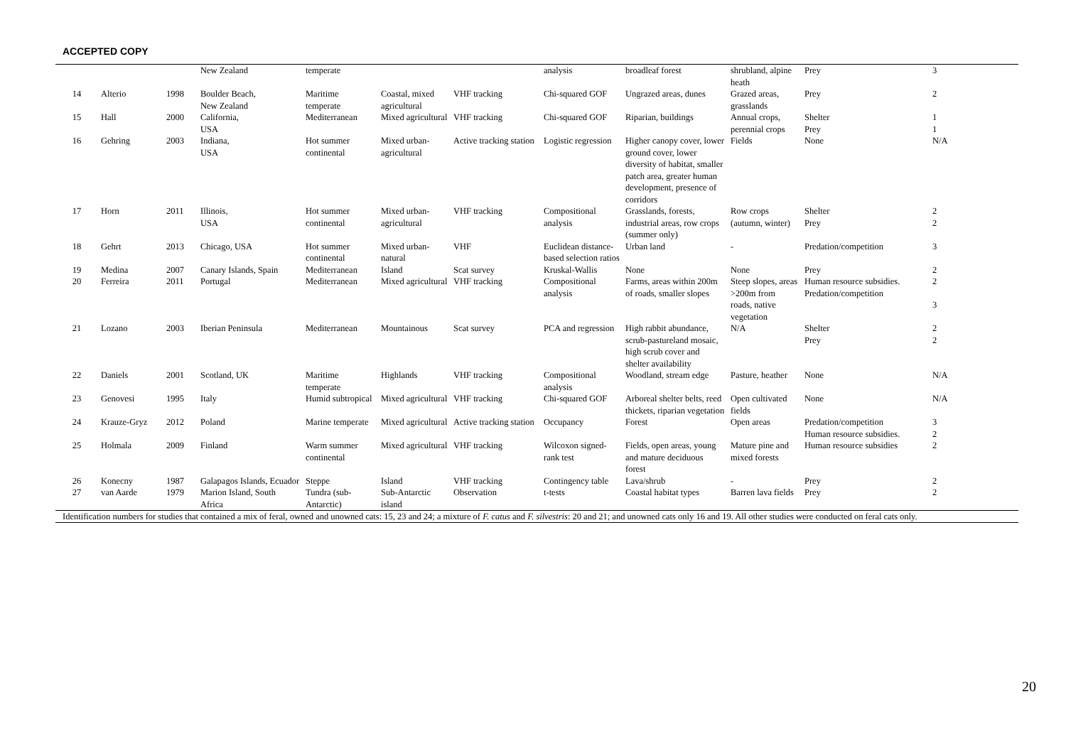ACCEPTED COPY
| | | | New Zealand | temperate | | | analysis | broadleaf forest | shrubland, alpine heath | Prey | 3 |
| 14 | Alterio | 1998 | Boulder Beach, New Zealand | Maritime temperate | Coastal, mixed agricultural | VHF tracking | Chi-squared GOF | Ungrazed areas, dunes | Grazed areas, grasslands | Prey | 2 |
| 15 | Hall | 2000 | California, USA | Mediterranean | Mixed agricultural | VHF tracking | Chi-squared GOF | Riparian, buildings | Annual crops, perennial crops | Shelter Prey | 1 1 |
| 16 | Gehring | 2003 | Indiana, USA | Hot summer continental | Mixed urban-agricultural | Active tracking station | Logistic regression | Higher canopy cover, lower ground cover, lower diversity of habitat, smaller patch area, greater human development, presence of corridors | Fields | None | N/A |
| 17 | Horn | 2011 | Illinois, USA | Hot summer continental | Mixed urban-agricultural | VHF tracking | Compositional analysis | Grasslands, forests, industrial areas, row crops (summer only) | Row crops (autumn, winter) | Shelter Prey | 2 2 |
| 18 | Gehrt | 2013 | Chicago, USA | Hot summer continental | Mixed urban-natural | VHF | Euclidean distance-based selection ratios | Urban land | - | Predation/competition | 3 |
| 19 | Medina | 2007 | Canary Islands, Spain | Mediterranean | Island | Scat survey | Kruskal-Wallis | None | None | Prey | 2 |
| 20 | Ferreira | 2011 | Portugal | Mediterranean | Mixed agricultural | VHF tracking | Compositional analysis | Farms, areas within 200m of roads, smaller slopes | Steep slopes, areas >200m from roads, native vegetation | Human resource subsidies. Predation/competition | 2 3 |
| 21 | Lozano | 2003 | Iberian Peninsula | Mediterranean | Mountainous | Scat survey | PCA and regression | High rabbit abundance, scrub-pastureland mosaic, high scrub cover and shelter availability | N/A | Shelter Prey | 2 2 |
| 22 | Daniels | 2001 | Scotland, UK | Maritime temperate | Highlands | VHF tracking | Compositional analysis | Woodland, stream edge | Pasture, heather | None | N/A |
| 23 | Genovesi | 1995 | Italy | Humid subtropical | Mixed agricultural | VHF tracking | Chi-squared GOF | Arboreal shelter belts, reed thickets, riparian vegetation | Open cultivated fields | None | N/A |
| 24 | Krauze-Gryz | 2012 | Poland | Marine temperate | Mixed agricultural | Active tracking station | Occupancy | Forest | Open areas | Predation/competition Human resource subsidies. | 3 2 |
| 25 | Holmala | 2009 | Finland | Warm summer continental | Mixed agricultural | VHF tracking | Wilcoxon signed-rank test | Fields, open areas, young and mature deciduous forest | Mature pine and mixed forests | Human resource subsidies | 2 |
| 26 | Konecny | 1987 | Galapagos Islands, Ecuador | Steppe | Island | VHF tracking | Contingency table | Lava/shrub | - | Prey | 2 |
| 27 | van Aarde | 1979 | Marion Island, South Africa | Tundra (sub-Antarctic) | Sub-Antarctic island | Observation | t-tests | Coastal habitat types | Barren lava fields | Prey | 2 |
Identification numbers for studies that contained a mix of feral, owned and unowned cats: 15, 23 and 24; a mixture of F. catus and F. silvestris: 20 and 21; and unowned cats only 16 and 19. All other studies were conducted on feral cats only.
20